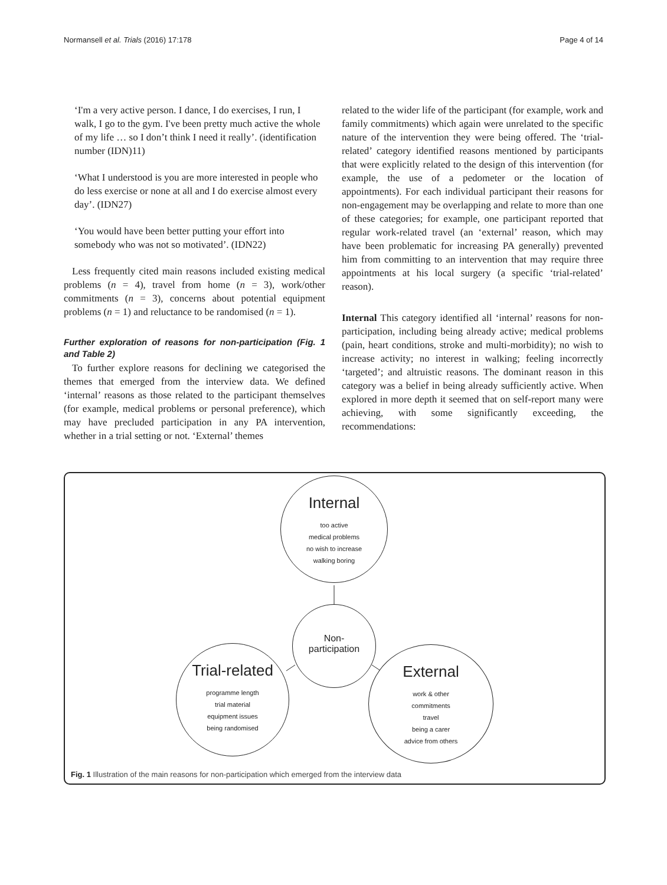Normansell et al. Trials (2016) 17:178 Page 4 of 14
‘I'm a very active person. I dance, I do exercises, I run, I walk, I go to the gym. I've been pretty much active the whole of my life … so I don’t think I need it really’. (identification number (IDN)11)
‘What I understood is you are more interested in people who do less exercise or none at all and I do exercise almost every day’. (IDN27)
‘You would have been better putting your effort into somebody who was not so motivated’. (IDN22)
Less frequently cited main reasons included existing medical problems (n = 4), travel from home (n = 3), work/other commitments (n = 3), concerns about potential equipment problems (n = 1) and reluctance to be randomised (n = 1).
Further exploration of reasons for non-participation (Fig. 1 and Table 2)
To further explore reasons for declining we categorised the themes that emerged from the interview data. We defined ‘internal’ reasons as those related to the participant themselves (for example, medical problems or personal preference), which may have precluded participation in any PA intervention, whether in a trial setting or not. ‘External’ themes
related to the wider life of the participant (for example, work and family commitments) which again were unrelated to the specific nature of the intervention they were being offered. The ‘trial-related’ category identified reasons mentioned by participants that were explicitly related to the design of this intervention (for example, the use of a pedometer or the location of appointments). For each individual participant their reasons for non-engagement may be overlapping and relate to more than one of these categories; for example, one participant reported that regular work-related travel (an ‘external’ reason, which may have been problematic for increasing PA generally) prevented him from committing to an intervention that may require three appointments at his local surgery (a specific ‘trial-related’ reason).
Internal This category identified all ‘internal’ reasons for non-participation, including being already active; medical problems (pain, heart conditions, stroke and multi-morbidity); no wish to increase activity; no interest in walking; feeling incorrectly ‘targeted’; and altruistic reasons. The dominant reason in this category was a belief in being already sufficiently active. When explored in more depth it seemed that on self-report many were achieving, with some significantly exceeding, the recommendations:
Internal
too active
medical problems
no wish to increase
walking boring
Non-
participation
Trial-related
programme length
trial material
equipment issues
being randomised
External
work & other
commitments
travel
being a carer
advice from others
Fig. 1 Illustration of the main reasons for non-participation which emerged from the interview data